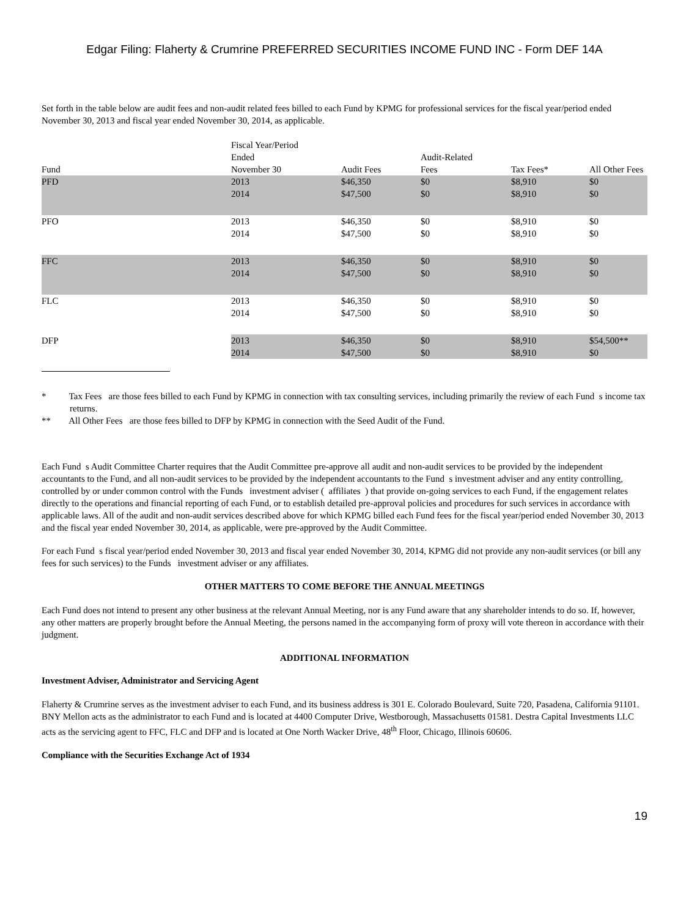Edgar Filing: Flaherty & Crumrine PREFERRED SECURITIES INCOME FUND INC - Form DEF 14A
Set forth in the table below are audit fees and non-audit related fees billed to each Fund by KPMG for professional services for the fiscal year/period ended November 30, 2013 and fiscal year ended November 30, 2014, as applicable.
| Fund | Fiscal Year/Period Ended November 30 | Audit Fees | Audit-Related Fees | Tax Fees* | All Other Fees |
| --- | --- | --- | --- | --- | --- |
| PFD | 2013 | $46,350 | $0 | $8,910 | $0 |
| | 2014 | $47,500 | $0 | $8,910 | $0 |
| PFO | 2013 | $46,350 | $0 | $8,910 | $0 |
| | 2014 | $47,500 | $0 | $8,910 | $0 |
| FFC | 2013 | $46,350 | $0 | $8,910 | $0 |
| | 2014 | $47,500 | $0 | $8,910 | $0 |
| FLC | 2013 | $46,350 | $0 | $8,910 | $0 |
| | 2014 | $47,500 | $0 | $8,910 | $0 |
| DFP | 2013 | $46,350 | $0 | $8,910 | $54,500** |
| | 2014 | $47,500 | $0 | $8,910 | $0 |
* Tax Fees are those fees billed to each Fund by KPMG in connection with tax consulting services, including primarily the review of each Fund s income tax returns.
** All Other Fees are those fees billed to DFP by KPMG in connection with the Seed Audit of the Fund.
Each Fund s Audit Committee Charter requires that the Audit Committee pre-approve all audit and non-audit services to be provided by the independent accountants to the Fund, and all non-audit services to be provided by the independent accountants to the Fund s investment adviser and any entity controlling, controlled by or under common control with the Funds investment adviser ( affiliates ) that provide on-going services to each Fund, if the engagement relates directly to the operations and financial reporting of each Fund, or to establish detailed pre-approval policies and procedures for such services in accordance with applicable laws. All of the audit and non-audit services described above for which KPMG billed each Fund fees for the fiscal year/period ended November 30, 2013 and the fiscal year ended November 30, 2014, as applicable, were pre-approved by the Audit Committee.
For each Fund s fiscal year/period ended November 30, 2013 and fiscal year ended November 30, 2014, KPMG did not provide any non-audit services (or bill any fees for such services) to the Funds investment adviser or any affiliates.
OTHER MATTERS TO COME BEFORE THE ANNUAL MEETINGS
Each Fund does not intend to present any other business at the relevant Annual Meeting, nor is any Fund aware that any shareholder intends to do so. If, however, any other matters are properly brought before the Annual Meeting, the persons named in the accompanying form of proxy will vote thereon in accordance with their judgment.
ADDITIONAL INFORMATION
Investment Adviser, Administrator and Servicing Agent
Flaherty & Crumrine serves as the investment adviser to each Fund, and its business address is 301 E. Colorado Boulevard, Suite 720, Pasadena, California 91101. BNY Mellon acts as the administrator to each Fund and is located at 4400 Computer Drive, Westborough, Massachusetts 01581. Destra Capital Investments LLC acts as the servicing agent to FFC, FLC and DFP and is located at One North Wacker Drive, 48<sup>th</sup> Floor, Chicago, Illinois 60606.
Compliance with the Securities Exchange Act of 1934
19